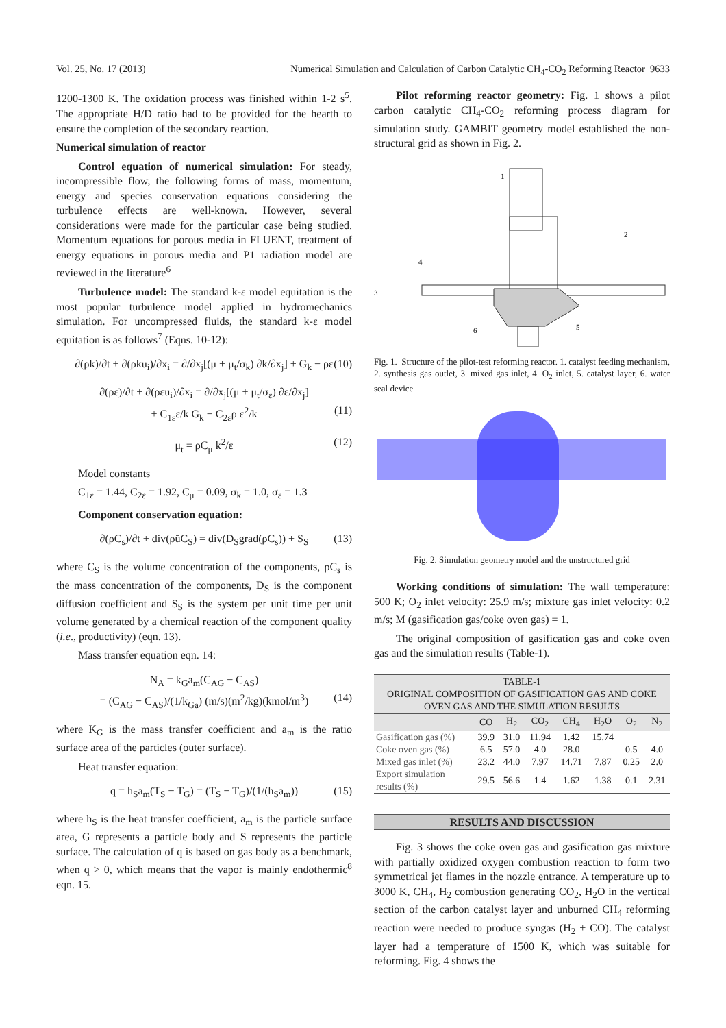Vol. 25, No. 17 (2013) Numerical Simulation and Calculation of Carbon Catalytic CH<sub>4</sub>-CO<sub>2</sub> Reforming Reactor 9633
1200-1300 K. The oxidation process was finished within 1-2 s<sup>5</sup>. The appropriate H/D ratio had to be provided for the hearth to ensure the completion of the secondary reaction.
Numerical simulation of reactor
Control equation of numerical simulation: For steady, incompressible flow, the following forms of mass, momentum, energy and species conservation equations considering the turbulence effects are well-known. However, several considerations were made for the particular case being studied. Momentum equations for porous media in FLUENT, treatment of energy equations in porous media and P1 radiation model are reviewed in the literature<sup>6</sup>
Turbulence model: The standard k-ε model equitation is the most popular turbulence model applied in hydromechanics simulation. For uncompressed fluids, the standard k-ε model equitation is as follows<sup>7</sup> (Eqns. 10-12):
∂(ρk)/∂t + ∂(ρku<sub>i</sub>)/∂x<sub>i</sub> = ∂/∂x<sub>j</sub>[(μ + μ<sub>t</sub>/σ<sub>k</sub>) ∂k/∂x<sub>j</sub>] + G<sub>k</sub> − ρε (10)
∂(ρε)/∂t + ∂(ρεu<sub>i</sub>)/∂x<sub>i</sub> = ∂/∂x<sub>j</sub>[(μ + μ<sub>t</sub>/σ<sub>ε</sub>) ∂ε/∂x<sub>j</sub>]
+ C<sub>1ε</sub>ε/k G<sub>k</sub> − C<sub>2ε</sub>ρ ε<sup>2</sup>/k (11)
μ<sub>t</sub> = ρC<sub>μ</sub> k<sup>2</sup>/ε (12)
Model constants
C<sub>1ε</sub> = 1.44, C<sub>2ε</sub> = 1.92, C<sub>μ</sub> = 0.09, σ<sub>k</sub> = 1.0, σ<sub>ε</sub> = 1.3
Component conservation equation:
∂(ρC<sub>s</sub>)/∂t + div(ρūC<sub>S</sub>) = div(D<sub>S</sub>grad(ρC<sub>s</sub>)) + S<sub>S</sub> (13)
where C<sub>S</sub> is the volume concentration of the components, ρC<sub>s</sub> is the mass concentration of the components, D<sub>S</sub> is the component diffusion coefficient and S<sub>S</sub> is the system per unit time per unit volume generated by a chemical reaction of the component quality (i.e., productivity) (eqn. 13).
Mass transfer equation eqn. 14:
N<sub>A</sub> = k<sub>G</sub>a<sub>m</sub>(C<sub>AG</sub> − C<sub>AS</sub>)
= (C<sub>AG</sub> − C<sub>AS</sub>)/(1/k<sub>Ga</sub>) (m/s)(m<sup>2</sup>/kg)(kmol/m<sup>3</sup>) (14)
where K<sub>G</sub> is the mass transfer coefficient and a<sub>m</sub> is the ratio surface area of the particles (outer surface).
Heat transfer equation:
q = h<sub>S</sub>a<sub>m</sub>(T<sub>S</sub> − T<sub>G</sub>) = (T<sub>S</sub> − T<sub>G</sub>)/(1/(h<sub>S</sub>a<sub>m</sub>)) (15)
where h<sub>S</sub> is the heat transfer coefficient, a<sub>m</sub> is the particle surface area, G represents a particle body and S represents the particle surface. The calculation of q is based on gas body as a benchmark, when q > 0, which means that the vapor is mainly endothermic<sup>8</sup> eqn. 15.
Pilot reforming reactor geometry: Fig. 1 shows a pilot carbon catalytic CH<sub>4</sub>-CO<sub>2</sub> reforming process diagram for simulation study. GAMBIT geometry model established the non-structural grid as shown in Fig. 2.
1
2
3
4
5
6
Fig. 1. Structure of the pilot-test reforming reactor. 1. catalyst feeding mechanism, 2. synthesis gas outlet, 3. mixed gas inlet, 4. O<sub>2</sub> inlet, 5. catalyst layer, 6. water seal device
Fig. 2. Simulation geometry model and the unstructured grid
Working conditions of simulation: The wall temperature: 500 K; O<sub>2</sub> inlet velocity: 25.9 m/s; mixture gas inlet velocity: 0.2 m/s; M (gasification gas/coke oven gas) = 1.
The original composition of gasification gas and coke oven gas and the simulation results (Table-1).
| TABLE-1 ORIGINAL COMPOSITION OF GASIFICATION GAS AND COKE OVEN GAS AND THE SIMULATION RESULTS | | | | | | | |
| --- | --- | --- | --- | --- | --- | --- | --- |
| | CO | H<sub>2</sub> | CO<sub>2</sub> | CH<sub>4</sub> | H<sub>2</sub>O | O<sub>2</sub> | N<sub>2</sub> |
| Gasification gas (%) | 39.9 | 31.0 | 11.94 | 1.42 | 15.74 | | |
| Coke oven gas (%) | 6.5 | 57.0 | 4.0 | 28.0 | | 0.5 | 4.0 |
| Mixed gas inlet (%) | 23.2 | 44.0 | 7.97 | 14.71 | 7.87 | 0.25 | 2.0 |
| Export simulation results (%) | 29.5 | 56.6 | 1.4 | 1.62 | 1.38 | 0.1 | 2.31 |
RESULTS AND DISCUSSION
Fig. 3 shows the coke oven gas and gasification gas mixture with partially oxidized oxygen combustion reaction to form two symmetrical jet flames in the nozzle entrance. A temperature up to 3000 K, CH<sub>4</sub>, H<sub>2</sub> combustion generating CO<sub>2</sub>, H<sub>2</sub>O in the vertical section of the carbon catalyst layer and unburned CH<sub>4</sub> reforming reaction were needed to produce syngas (H<sub>2</sub> + CO). The catalyst layer had a temperature of 1500 K, which was suitable for reforming. Fig. 4 shows the